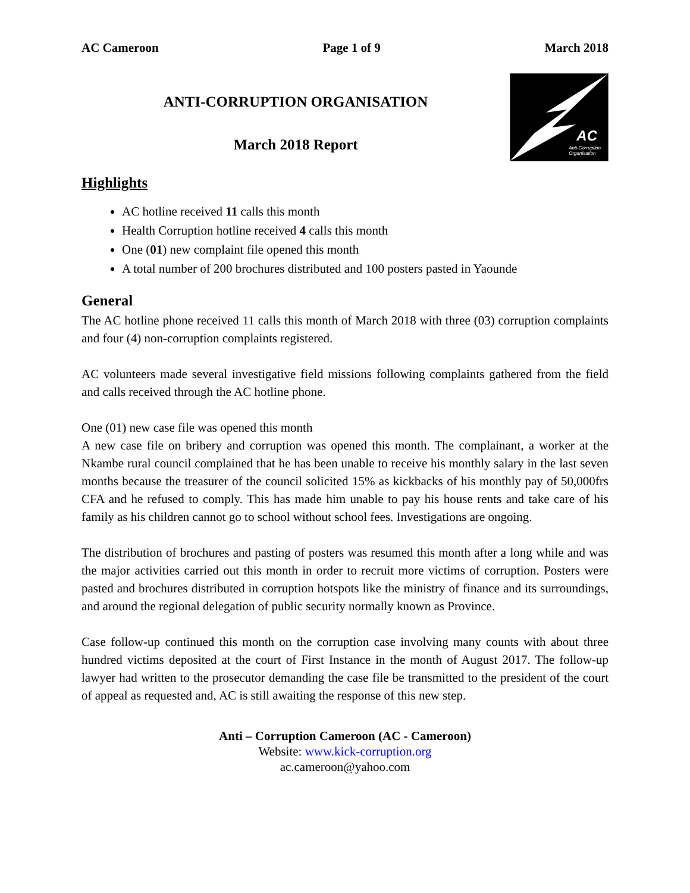AC Cameroon Page 1 of 9 March 2018
ANTI-CORRUPTION ORGANISATION
March 2018 Report
AC
Anti-Corruption
Organisation
Highlights
AC hotline received 11 calls this month
Health Corruption hotline received 4 calls this month
One (01) new complaint file opened this month
A total number of 200 brochures distributed and 100 posters pasted in Yaounde
General
The AC hotline phone received 11 calls this month of March 2018 with three (03) corruption complaints and four (4) non-corruption complaints registered.
AC volunteers made several investigative field missions following complaints gathered from the field and calls received through the AC hotline phone.
One (01) new case file was opened this month
A new case file on bribery and corruption was opened this month. The complainant, a worker at the Nkambe rural council complained that he has been unable to receive his monthly salary in the last seven months because the treasurer of the council solicited 15% as kickbacks of his monthly pay of 50,000frs CFA and he refused to comply. This has made him unable to pay his house rents and take care of his family as his children cannot go to school without school fees. Investigations are ongoing.
The distribution of brochures and pasting of posters was resumed this month after a long while and was the major activities carried out this month in order to recruit more victims of corruption. Posters were pasted and brochures distributed in corruption hotspots like the ministry of finance and its surroundings, and around the regional delegation of public security normally known as Province.
Case follow-up continued this month on the corruption case involving many counts with about three hundred victims deposited at the court of First Instance in the month of August 2017. The follow-up lawyer had written to the prosecutor demanding the case file be transmitted to the president of the court of appeal as requested and, AC is still awaiting the response of this new step.
Anti – Corruption Cameroon (AC - Cameroon)
Website: www.kick-corruption.org
ac.cameroon@yahoo.com